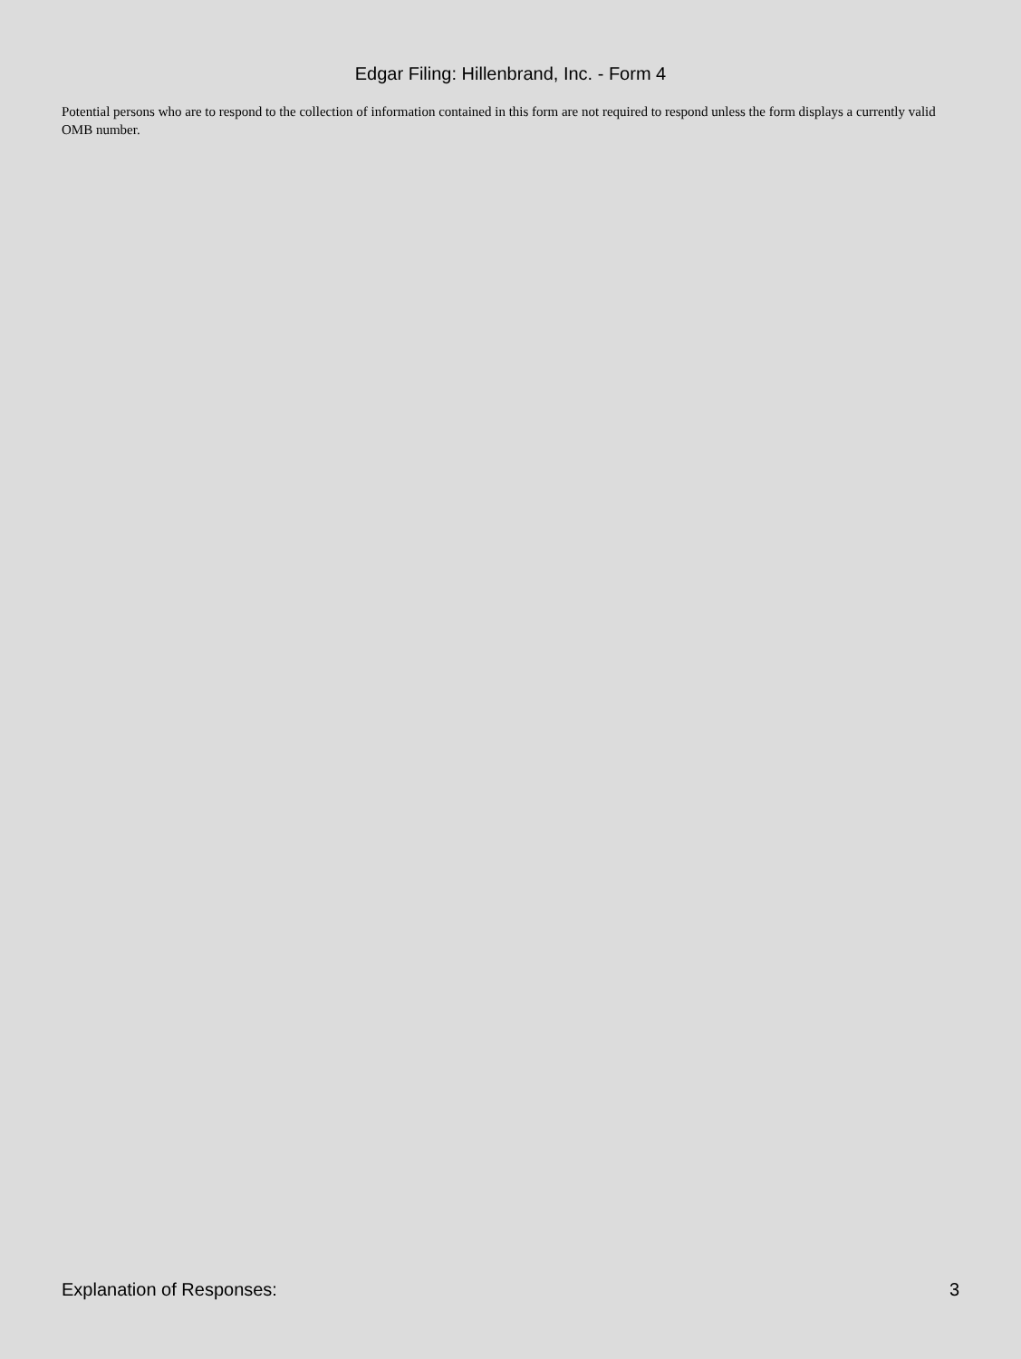Edgar Filing: Hillenbrand, Inc. - Form 4
Potential persons who are to respond to the collection of information contained in this form are not required to respond unless the form displays a currently valid OMB number.
Explanation of Responses: 3